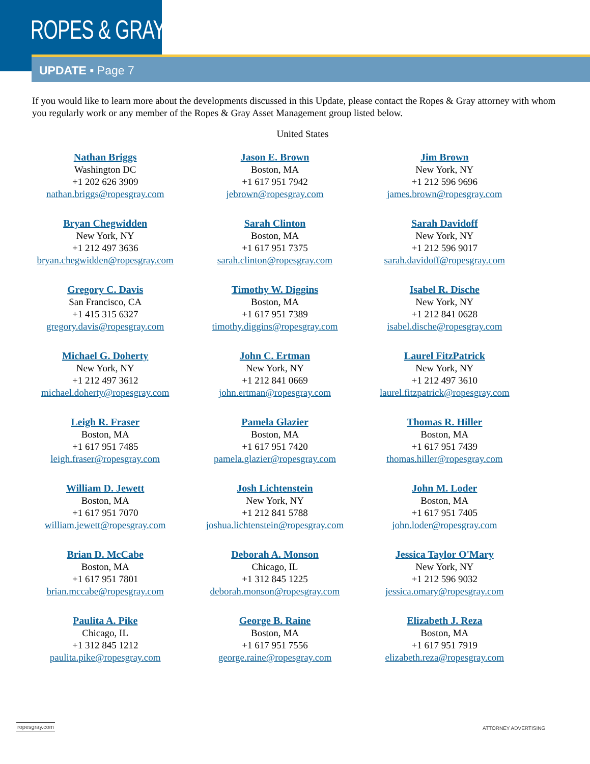ROPES & GRAY
UPDATE ▪ Page 7
If you would like to learn more about the developments discussed in this Update, please contact the Ropes & Gray attorney with whom you regularly work or any member of the Ropes & Gray Asset Management group listed below.
United States
| Nathan Briggs Washington DC +1 202 626 3909 nathan.briggs@ropesgray.com | Jason E. Brown Boston, MA +1 617 951 7942 jebrown@ropesgray.com | Jim Brown New York, NY +1 212 596 9696 james.brown@ropesgray.com |
| Bryan Chegwidden New York, NY +1 212 497 3636 bryan.chegwidden@ropesgray.com | Sarah Clinton Boston, MA +1 617 951 7375 sarah.clinton@ropesgray.com | Sarah Davidoff New York, NY +1 212 596 9017 sarah.davidoff@ropesgray.com |
| Gregory C. Davis San Francisco, CA +1 415 315 6327 gregory.davis@ropesgray.com | Timothy W. Diggins Boston, MA +1 617 951 7389 timothy.diggins@ropesgray.com | Isabel R. Dische New York, NY +1 212 841 0628 isabel.dische@ropesgray.com |
| Michael G. Doherty New York, NY +1 212 497 3612 michael.doherty@ropesgray.com | John C. Ertman New York, NY +1 212 841 0669 john.ertman@ropesgray.com | Laurel FitzPatrick New York, NY +1 212 497 3610 laurel.fitzpatrick@ropesgray.com |
| Leigh R. Fraser Boston, MA +1 617 951 7485 leigh.fraser@ropesgray.com | Pamela Glazier Boston, MA +1 617 951 7420 pamela.glazier@ropesgray.com | Thomas R. Hiller Boston, MA +1 617 951 7439 thomas.hiller@ropesgray.com |
| William D. Jewett Boston, MA +1 617 951 7070 william.jewett@ropesgray.com | Josh Lichtenstein New York, NY +1 212 841 5788 joshua.lichtenstein@ropesgray.com | John M. Loder Boston, MA +1 617 951 7405 john.loder@ropesgray.com |
| Brian D. McCabe Boston, MA +1 617 951 7801 brian.mccabe@ropesgray.com | Deborah A. Monson Chicago, IL +1 312 845 1225 deborah.monson@ropesgray.com | Jessica Taylor O'Mary New York, NY +1 212 596 9032 jessica.omary@ropesgray.com |
| Paulita A. Pike Chicago, IL +1 312 845 1212 paulita.pike@ropesgray.com | George B. Raine Boston, MA +1 617 951 7556 george.raine@ropesgray.com | Elizabeth J. Reza Boston, MA +1 617 951 7919 elizabeth.reza@ropesgray.com |
ropesgray.com ATTORNEY ADVERTISING